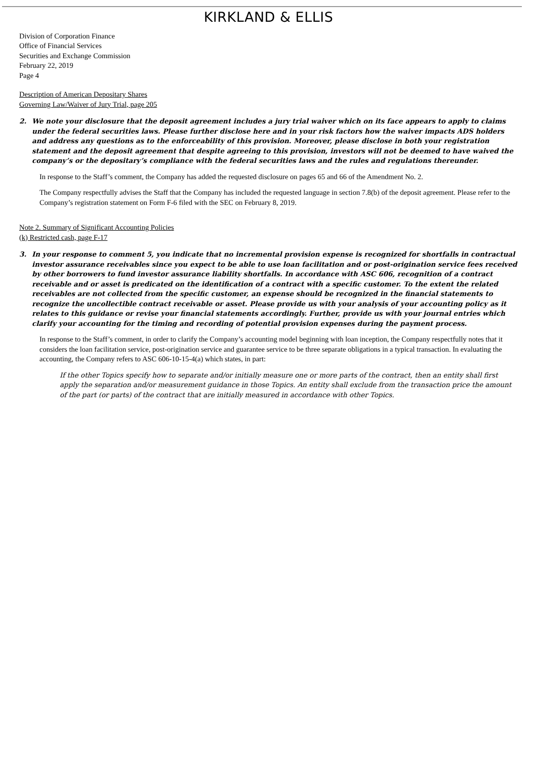KIRKLAND & ELLIS
Division of Corporation Finance
Office of Financial Services
Securities and Exchange Commission
February 22, 2019
Page 4
Description of American Depositary Shares
Governing Law/Waiver of Jury Trial, page 205
2. We note your disclosure that the deposit agreement includes a jury trial waiver which on its face appears to apply to claims under the federal securities laws. Please further disclose here and in your risk factors how the waiver impacts ADS holders and address any questions as to the enforceability of this provision. Moreover, please disclose in both your registration statement and the deposit agreement that despite agreeing to this provision, investors will not be deemed to have waived the company’s or the depositary’s compliance with the federal securities laws and the rules and regulations thereunder.
In response to the Staff’s comment, the Company has added the requested disclosure on pages 65 and 66 of the Amendment No. 2.
The Company respectfully advises the Staff that the Company has included the requested language in section 7.8(b) of the deposit agreement. Please refer to the Company’s registration statement on Form F-6 filed with the SEC on February 8, 2019.
Note 2. Summary of Significant Accounting Policies
(k) Restricted cash, page F-17
3. In your response to comment 5, you indicate that no incremental provision expense is recognized for shortfalls in contractual investor assurance receivables since you expect to be able to use loan facilitation and or post-origination service fees received by other borrowers to fund investor assurance liability shortfalls. In accordance with ASC 606, recognition of a contract receivable and or asset is predicated on the identification of a contract with a specific customer. To the extent the related receivables are not collected from the specific customer, an expense should be recognized in the financial statements to recognize the uncollectible contract receivable or asset. Please provide us with your analysis of your accounting policy as it relates to this guidance or revise your financial statements accordingly. Further, provide us with your journal entries which clarify your accounting for the timing and recording of potential provision expenses during the payment process.
In response to the Staff’s comment, in order to clarify the Company’s accounting model beginning with loan inception, the Company respectfully notes that it considers the loan facilitation service, post-origination service and guarantee service to be three separate obligations in a typical transaction. In evaluating the accounting, the Company refers to ASC 606-10-15-4(a) which states, in part:
If the other Topics specify how to separate and/or initially measure one or more parts of the contract, then an entity shall first apply the separation and/or measurement guidance in those Topics. An entity shall exclude from the transaction price the amount of the part (or parts) of the contract that are initially measured in accordance with other Topics.